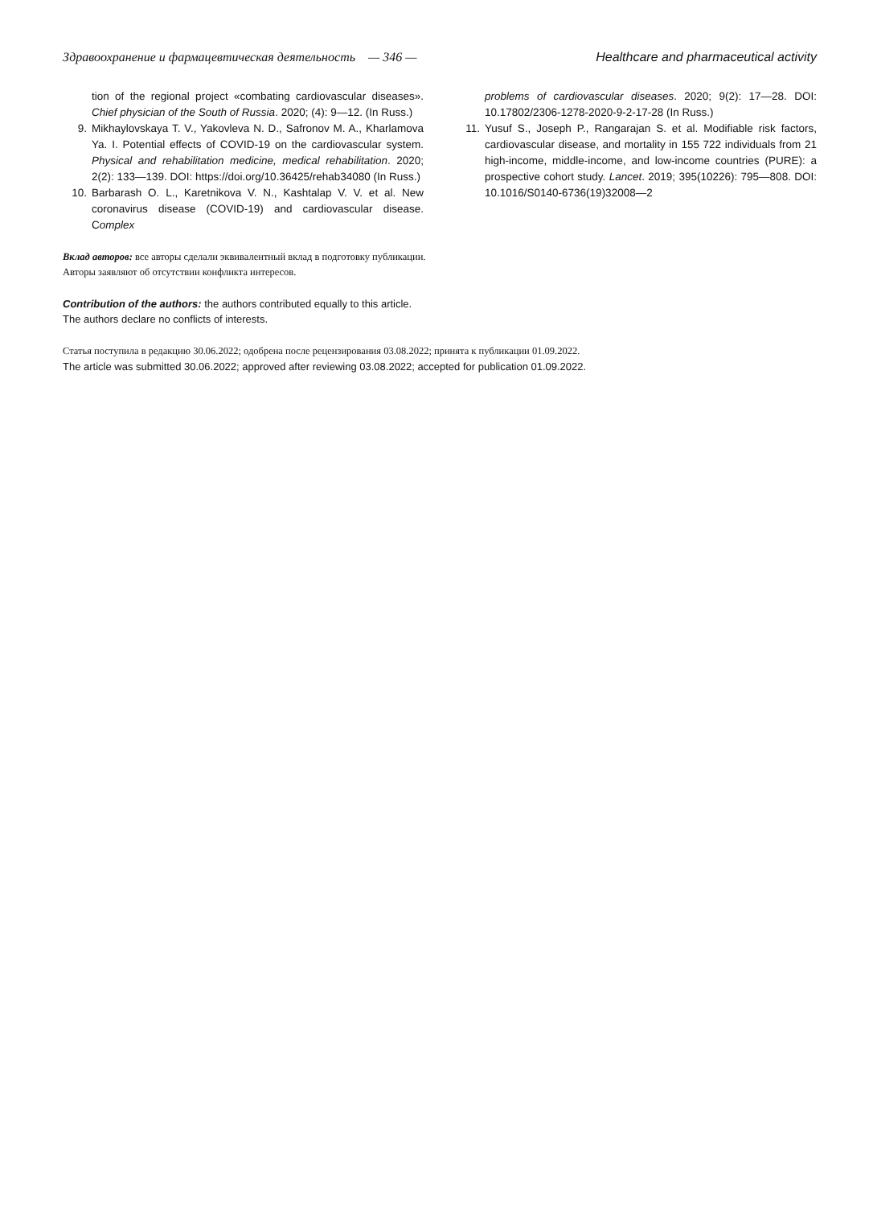Здравоохранение и фармацевтическая деятельность — 346 — Healthcare and pharmaceutical activity
tion of the regional project «combating cardiovascular diseases». Chief physician of the South of Russia. 2020; (4): 9—12. (In Russ.)
9. Mikhaylovskaya T. V., Yakovleva N. D., Safronov M. A., Kharlamova Ya. I. Potential effects of COVID-19 on the cardiovascular system. Physical and rehabilitation medicine, medical rehabilitation. 2020; 2(2): 133—139. DOI: https://doi.org/10.36425/rehab34080 (In Russ.)
10. Barbarash O. L., Karetnikova V. N., Kashtalap V. V. et al. New coronavirus disease (COVID-19) and cardiovascular disease. Complex
problems of cardiovascular diseases. 2020; 9(2): 17—28. DOI: 10.17802/2306-1278-2020-9-2-17-28 (In Russ.)
11. Yusuf S., Joseph P., Rangarajan S. et al. Modifiable risk factors, cardiovascular disease, and mortality in 155 722 individuals from 21 high-income, middle-income, and low-income countries (PURE): a prospective cohort study. Lancet. 2019; 395(10226): 795—808. DOI: 10.1016/S0140-6736(19)32008—2
Вклад авторов: все авторы сделали эквивалентный вклад в подготовку публикации.
Авторы заявляют об отсутствии конфликта интересов.
Contribution of the authors: the authors contributed equally to this article.
The authors declare no conflicts of interests.
Статья поступила в редакцию 30.06.2022; одобрена после рецензирования 03.08.2022; принята к публикации 01.09.2022.
The article was submitted 30.06.2022; approved after reviewing 03.08.2022; accepted for publication 01.09.2022.